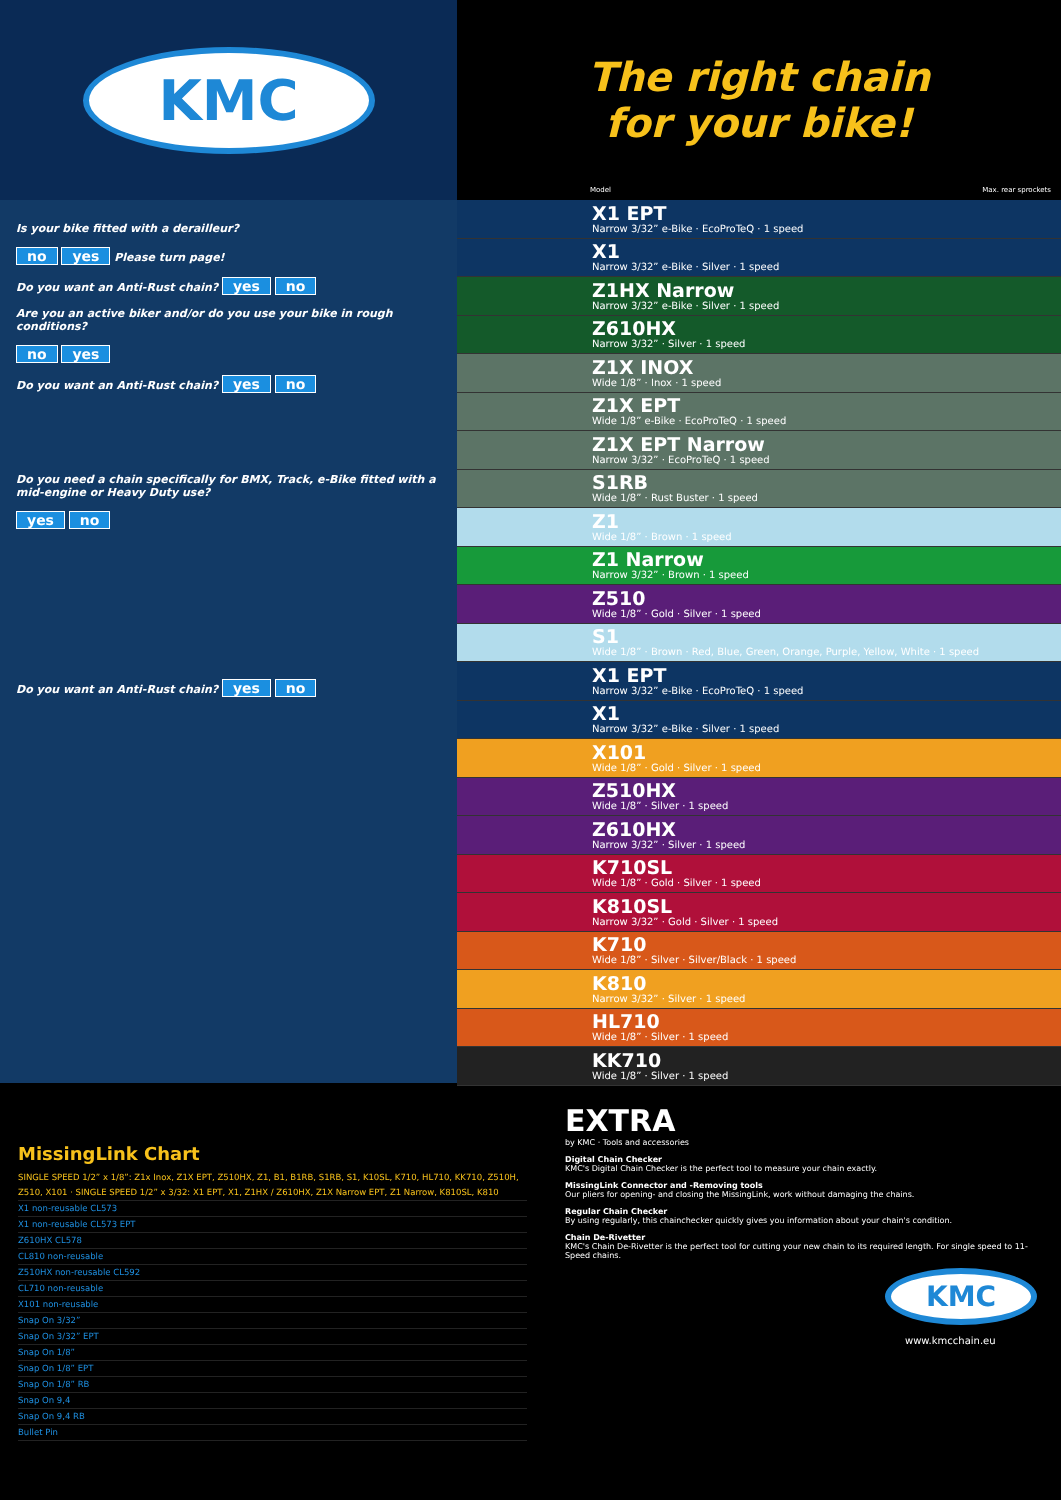KMC
The right chain
for your bike!
Model Max. rear sprockets
Is your bike fitted with a derailleur?
no yes Please turn page!
Do you want an Anti-Rust chain? yes no
Are you an active biker and/or do you use your bike in rough conditions?
no yes
Do you want an Anti-Rust chain? yes no
Do you need a chain specifically for BMX, Track, e-Bike fitted with a mid-engine or Heavy Duty use?
yes no
Do you want an Anti-Rust chain? yes no
X1 EPT
Narrow 3/32” e-Bike · EcoProTeQ · 1 speed
X1
Narrow 3/32” e-Bike · Silver · 1 speed
Z1HX Narrow
Narrow 3/32” e-Bike · Silver · 1 speed
Z610HX
Narrow 3/32” · Silver · 1 speed
Z1X INOX
Wide 1/8” · Inox · 1 speed
Z1X EPT
Wide 1/8” e-Bike · EcoProTeQ · 1 speed
Z1X EPT Narrow
Narrow 3/32” · EcoProTeQ · 1 speed
S1RB
Wide 1/8” · Rust Buster · 1 speed
Z1
Wide 1/8” · Brown · 1 speed
Z1 Narrow
Narrow 3/32” · Brown · 1 speed
Z510
Wide 1/8” · Gold · Silver · 1 speed
S1
Wide 1/8” · Brown · Red, Blue, Green, Orange, Purple, Yellow, White · 1 speed
X1 EPT
Narrow 3/32” e-Bike · EcoProTeQ · 1 speed
X1
Narrow 3/32” e-Bike · Silver · 1 speed
X101
Wide 1/8” · Gold · Silver · 1 speed
Z510HX
Wide 1/8” · Silver · 1 speed
Z610HX
Narrow 3/32” · Silver · 1 speed
K710SL
Wide 1/8” · Gold · Silver · 1 speed
K810SL
Narrow 3/32” · Gold · Silver · 1 speed
K710
Wide 1/8” · Silver · Silver/Black · 1 speed
K810
Narrow 3/32” · Silver · 1 speed
HL710
Wide 1/8” · Silver · 1 speed
KK710
Wide 1/8” · Silver · 1 speed
MissingLink Chart
SINGLE SPEED 1/2” x 1/8”: Z1x Inox, Z1X EPT, Z510HX, Z1, B1, B1RB, S1RB, S1, K10SL, K710, HL710, KK710, Z510H, Z510, X101 · SINGLE SPEED 1/2” x 3/32: X1 EPT, X1, Z1HX / Z610HX, Z1X Narrow EPT, Z1 Narrow, K810SL, K810
X1 non-reusable CL573
X1 non-reusable CL573 EPT
Z610HX CL578
CL810 non-reusable
Z510HX non-reusable CL592
CL710 non-reusable
X101 non-reusable
Snap On 3/32”
Snap On 3/32” EPT
Snap On 1/8”
Snap On 1/8” EPT
Snap On 1/8” RB
Snap On 9,4
Snap On 9,4 RB
Bullet Pin
EXTRA
by KMC · Tools and accessories
Digital Chain Checker
KMC's Digital Chain Checker is the perfect tool to measure your chain exactly.
MissingLink Connector and -Removing tools
Our pliers for opening- and closing the MissingLink, work without damaging the chains.
Regular Chain Checker
By using regularly, this chainchecker quickly gives you information about your chain's condition.
Chain De-Rivetter
KMC's Chain De-Rivetter is the perfect tool for cutting your new chain to its required length. For single speed to 11-Speed chains.
KMC
www.kmcchain.eu